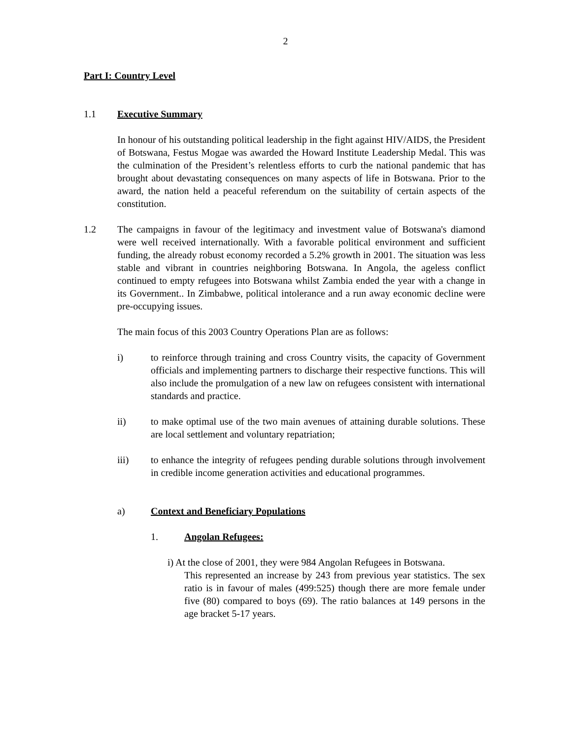2
Part I: Country Level
1.1 Executive Summary
In honour of his outstanding political leadership in the fight against HIV/AIDS, the President of Botswana, Festus Mogae was awarded the Howard Institute Leadership Medal. This was the culmination of the President’s relentless efforts to curb the national pandemic that has brought about devastating consequences on many aspects of life in Botswana. Prior to the award, the nation held a peaceful referendum on the suitability of certain aspects of the constitution.
1.2 The campaigns in favour of the legitimacy and investment value of Botswana's diamond were well received internationally. With a favorable political environment and sufficient funding, the already robust economy recorded a 5.2% growth in 2001. The situation was less stable and vibrant in countries neighboring Botswana. In Angola, the ageless conflict continued to empty refugees into Botswana whilst Zambia ended the year with a change in its Government.. In Zimbabwe, political intolerance and a run away economic decline were pre-occupying issues.
The main focus of this 2003 Country Operations Plan are as follows:
i) to reinforce through training and cross Country visits, the capacity of Government officials and implementing partners to discharge their respective functions. This will also include the promulgation of a new law on refugees consistent with international standards and practice.
ii) to make optimal use of the two main avenues of attaining durable solutions. These are local settlement and voluntary repatriation;
iii) to enhance the integrity of refugees pending durable solutions through involvement in credible income generation activities and educational programmes.
a) Context and Beneficiary Populations
1. Angolan Refugees:
i) At the close of 2001, they were 984 Angolan Refugees in Botswana.
This represented an increase by 243 from previous year statistics. The sex ratio is in favour of males (499:525) though there are more female under five (80) compared to boys (69). The ratio balances at 149 persons in the age bracket 5-17 years.